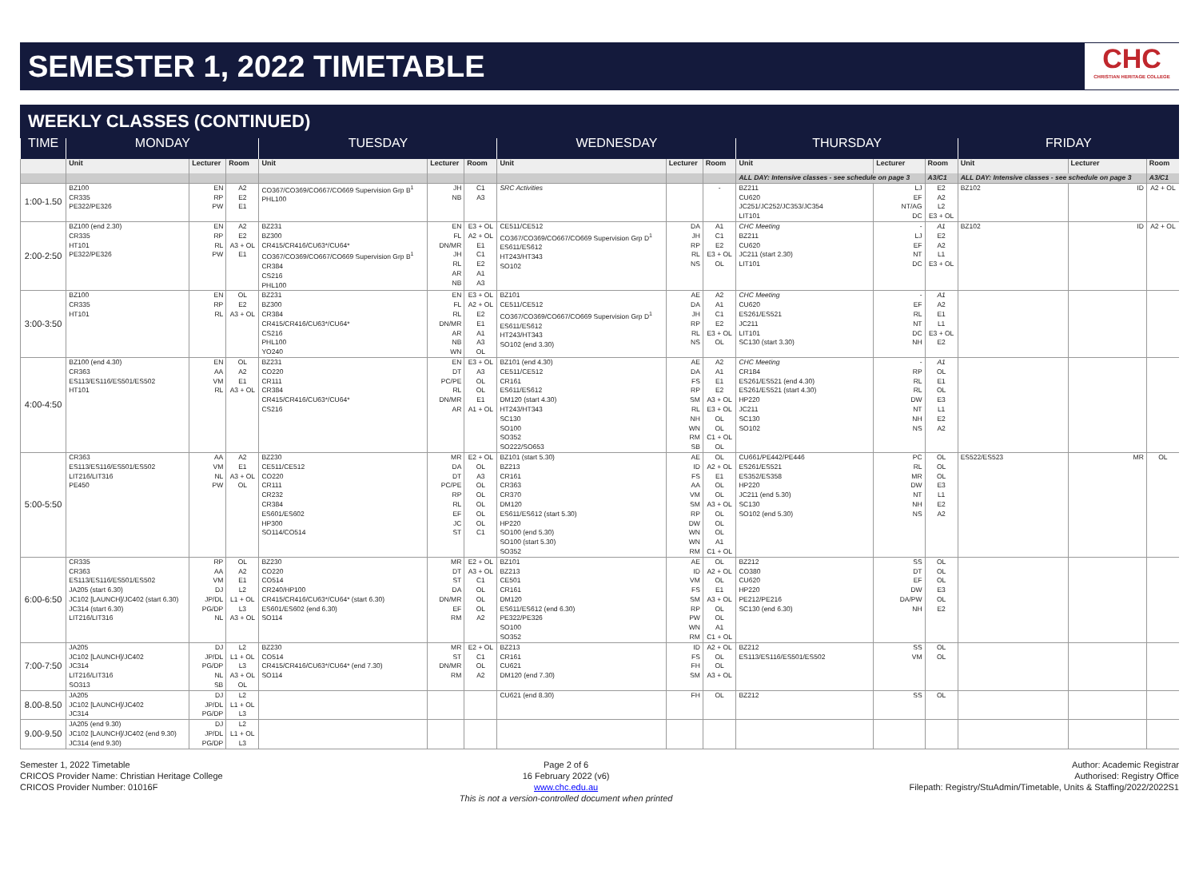SEMESTER 1, 2022 TIMETABLE
CHC
CHRISTIAN HERITAGE COLLEGE
WEEKLY CLASSES (CONTINUED)
| TIME | MONDAY | | | TUESDAY | | | WEDNESDAY | | | THURSDAY | | | FRIDAY | | |
| --- | --- | --- | --- | --- | --- | --- | --- | --- | --- | --- | --- | --- | --- | --- | --- |
| | Unit | Lecturer | Room | Unit | Lecturer | Room | Unit | Lecturer | Room | Unit | Lecturer | Room | Unit | Lecturer | Room |
| | | | | | | | | | | ALL DAY: Intensive classes - see schedule on page 3 | | A3/C1 | ALL DAY: Intensive classes - see schedule on page 3 | | A3/C1 |
| 1:00-1.50 | BZ100 CR335 PE322/PE326 | EN RP PW | A2 E2 E1 | CO367/CO369/CO667/CO669 Supervision Grp B<sup>1</sup> PHL100 | JH NB | C1 A3 | SRC Activities | | - | BZ211 CU620 JC251/JC252/JC353/JC354 LIT101 | LJ EF NT/AG DC | E2 A2 L2 E3 + OL | BZ102 | ID | A2 + OL |
| 2:00-2:50 | BZ100 (end 2.30) CR335 HT101 PE322/PE326 | EN RP RL PW | A2 E2 A3 + OL E1 | BZ231 BZ300 CR415/CR416/CU63*/CU64* CO367/CO369/CO667/CO669 Supervision Grp B<sup>1</sup> CR384 CS216 PHL100 | EN FL DN/MR JH RL AR NB | E3 + OL A2 + OL E1 C1 E2 A1 A3 | CE511/CE512 CO367/CO369/CO667/CO669 Supervision Grp D<sup>1</sup> ES611/ES612 HT243/HT343 SO102 | DA JH RP RL NS | A1 C1 E2 E3 + OL OL | CHC Meeting BZ211 CU620 JC211 (start 2.30) LIT101 | - LJ EF NT DC | A1 E2 A2 L1 E3 + OL | BZ102 | ID | A2 + OL |
| 3:00-3:50 | BZ100 CR335 HT101 | EN RP RL | OL E2 A3 + OL | BZ231 BZ300 CR384 CR415/CR416/CU63*/CU64* CS216 PHL100 YO240 | EN FL RL DN/MR AR NB WN | E3 + OL A2 + OL E2 E1 A1 A3 OL | BZ101 CE511/CE512 CO367/CO369/CO667/CO669 Supervision Grp D<sup>1</sup> ES611/ES612 HT243/HT343 SO102 (end 3.30) | AE DA JH RP RL NS | A2 A1 C1 E2 E3 + OL OL | CHC Meeting CU620 ES261/ES521 JC211 LIT101 SC130 (start 3.30) | - EF RL NT DC NH | A1 A2 E1 L1 E3 + OL E2 | | | |
| 4:00-4:50 | BZ100 (end 4.30) CR363 ES113/ES116/ES501/ES502 HT101 | EN AA VM RL | OL A2 E1 A3 + OL | BZ231 CO220 CR111 CR384 CR415/CR416/CU63*/CU64* CS216 | EN DT PC/PE RL DN/MR AR | E3 + OL A3 OL OL E1 A1 + OL | BZ101 (end 4.30) CE511/CE512 CR161 ES611/ES612 DM120 (start 4.30) HT243/HT343 SC130 SO100 SO352 SO222/SO653 | AE DA FS RP SM RL NH WN RM SB | A2 A1 E1 E2 A3 + OL E3 + OL OL OL C1 + OL OL | CHC Meeting CR184 ES261/ES521 (end 4.30) ES261/ES521 (start 4.30) HP220 JC211 SC130 SO102 | - RP RL RL DW NT NH NS | A1 OL E1 OL E3 L1 E2 A2 | | | |
| 5:00-5:50 | CR363 ES113/ES116/ES501/ES502 LIT216/LIT316 PE450 | AA VM NL PW | A2 E1 A3 + OL OL | BZ230 CE511/CE512 CO220 CR111 CR232 CR384 ES601/ES602 HP300 SO114/CO514 | MR DA DT PC/PE RP RL EF JC ST | E2 + OL OL A3 OL OL OL OL OL C1 | BZ101 (start 5.30) BZ213 CR161 CR363 CR370 DM120 ES611/ES612 (start 5.30) HP220 SO100 (end 5.30) SO100 (start 5.30) SO352 | AE ID FS AA VM SM RP DW WN WN RM | OL A2 + OL E1 OL OL A3 + OL OL OL OL A1 C1 + OL | CU661/PE442/PE446 ES261/ES521 ES352/ES358 HP220 JC211 (end 5.30) SC130 SO102 (end 5.30) | PC RL MR DW NT NH NS | OL OL OL E3 L1 E2 A2 | ES522/ES523 | MR | OL |
| 6:00-6:50 | CR335 CR363 ES113/ES116/ES501/ES502 JA205 (start 6.30) JC102 [LAUNCH]/JC402 (start 6.30) JC314 (start 6.30) LIT216/LIT316 | RP AA VM DJ JP/DL PG/DP NL | OL A2 E1 L2 L1 + OL L3 A3 + OL | BZ230 CO220 CO514 CR240/HP100 CR415/CR416/CU63*/CU64* (start 6.30) ES601/ES602 (end 6.30) SO114 | MR DT ST DA DN/MR EF RM | E2 + OL A3 + OL C1 OL OL OL A2 | BZ101 BZ213 CE501 CR161 DM120 ES611/ES612 (end 6.30) PE322/PE326 SO100 SO352 | AE ID VM FS SM RP PW WN RM | OL A2 + OL OL E1 A3 + OL OL OL A1 C1 + OL | BZ212 CO380 CU620 HP220 PE212/PE216 SC130 (end 6.30) | SS DT EF DW DA/PW NH | OL OL OL E3 OL E2 | | | |
| 7:00-7:50 | JA205 JC102 [LAUNCH]/JC402 JC314 LIT216/LIT316 SO313 | DJ JP/DL PG/DP NL SB | L2 L1 + OL L3 A3 + OL OL | BZ230 CO514 CR415/CR416/CU63*/CU64* (end 7.30) SO114 | MR ST DN/MR RM | E2 + OL C1 OL A2 | BZ213 CR161 CU621 DM120 (end 7.30) | ID FS FH SM | A2 + OL OL OL A3 + OL | BZ212 ES113/ES116/ES501/ES502 | SS VM | OL OL | | | |
| 8.00-8.50 | JA205 JC102 [LAUNCH]/JC402 JC314 | DJ JP/DL PG/DP | L2 L1 + OL L3 | | | | CU621 (end 8.30) | FH | OL | BZ212 | SS | OL | | | |
| 9.00-9.50 | JA205 (end 9.30) JC102 [LAUNCH]/JC402 (end 9.30) JC314 (end 9.30) | DJ JP/DL PG/DP | L2 L1 + OL L3 | | | | | | | | | | | | |
Semester 1, 2022 Timetable
CRICOS Provider Name: Christian Heritage College
CRICOS Provider Number: 01016F
Page 2 of 6
16 February 2022 (v6)
www.chc.edu.au
This is not a version-controlled document when printed
Author: Academic Registrar
Authorised: Registry Office
Filepath: Registry/StuAdmin/Timetable, Units & Staffing/2022/2022S1